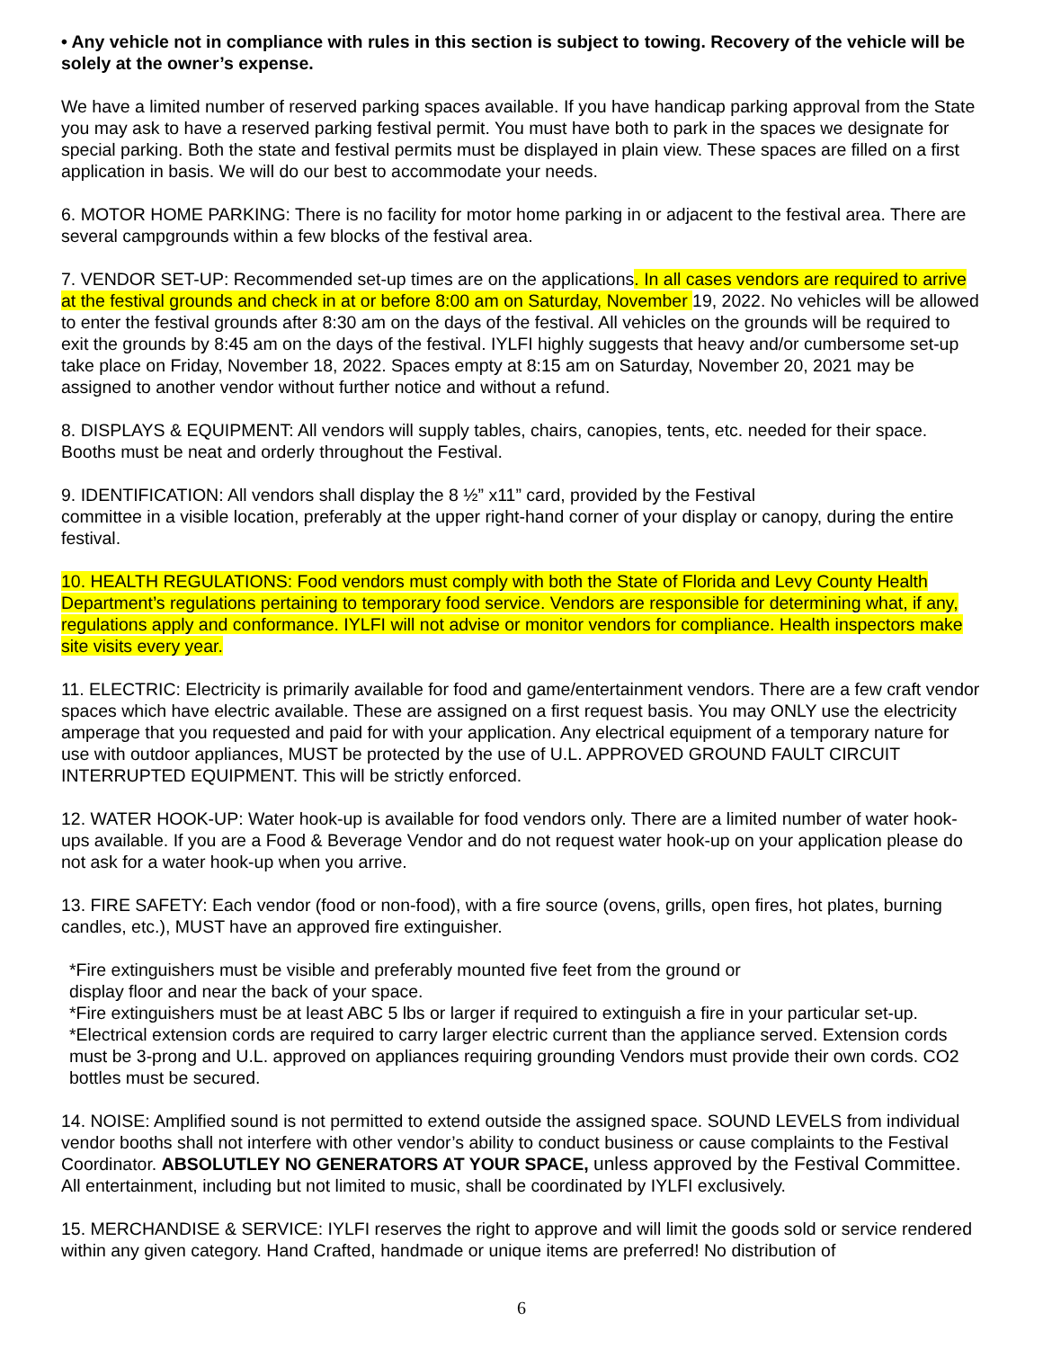• Any vehicle not in compliance with rules in this section is subject to towing. Recovery of the vehicle will be solely at the owner’s expense.
We have a limited number of reserved parking spaces available. If you have handicap parking approval from the State you may ask to have a reserved parking festival permit. You must have both to park in the spaces we designate for special parking. Both the state and festival permits must be displayed in plain view. These spaces are filled on a first application in basis. We will do our best to accommodate your needs.
6. MOTOR HOME PARKING: There is no facility for motor home parking in or adjacent to the festival area. There are several campgrounds within a few blocks of the festival area.
7. VENDOR SET-UP: Recommended set-up times are on the applications. In all cases vendors are required to arrive at the festival grounds and check in at or before 8:00 am on Saturday, November 19, 2022. No vehicles will be allowed to enter the festival grounds after 8:30 am on the days of the festival. All vehicles on the grounds will be required to exit the grounds by 8:45 am on the days of the festival. IYLFI highly suggests that heavy and/or cumbersome set-up take place on Friday, November 18, 2022. Spaces empty at 8:15 am on Saturday, November 20, 2021 may be assigned to another vendor without further notice and without a refund.
8. DISPLAYS & EQUIPMENT: All vendors will supply tables, chairs, canopies, tents, etc. needed for their space. Booths must be neat and orderly throughout the Festival.
9. IDENTIFICATION: All vendors shall display the 8 ½” x11” card, provided by the Festival
committee in a visible location, preferably at the upper right-hand corner of your display or canopy, during the entire festival.
10. HEALTH REGULATIONS: Food vendors must comply with both the State of Florida and Levy County Health Department’s regulations pertaining to temporary food service. Vendors are responsible for determining what, if any, regulations apply and conformance. IYLFI will not advise or monitor vendors for compliance. Health inspectors make site visits every year.
11. ELECTRIC: Electricity is primarily available for food and game/entertainment vendors. There are a few craft vendor spaces which have electric available. These are assigned on a first request basis. You may ONLY use the electricity amperage that you requested and paid for with your application. Any electrical equipment of a temporary nature for use with outdoor appliances, MUST be protected by the use of U.L. APPROVED GROUND FAULT CIRCUIT INTERRUPTED EQUIPMENT. This will be strictly enforced.
12. WATER HOOK-UP: Water hook-up is available for food vendors only. There are a limited number of water hook-ups available. If you are a Food & Beverage Vendor and do not request water hook-up on your application please do not ask for a water hook-up when you arrive.
13. FIRE SAFETY: Each vendor (food or non-food), with a fire source (ovens, grills, open fires, hot plates, burning candles, etc.), MUST have an approved fire extinguisher.
*Fire extinguishers must be visible and preferably mounted five feet from the ground or
display floor and near the back of your space.
*Fire extinguishers must be at least ABC 5 lbs or larger if required to extinguish a fire in your particular set-up.
*Electrical extension cords are required to carry larger electric current than the appliance served. Extension cords must be 3-prong and U.L. approved on appliances requiring grounding Vendors must provide their own cords. CO2 bottles must be secured.
14. NOISE: Amplified sound is not permitted to extend outside the assigned space. SOUND LEVELS from individual vendor booths shall not interfere with other vendor’s ability to conduct business or cause complaints to the Festival Coordinator. ABSOLUTLEY NO GENERATORS AT YOUR SPACE, unless approved by the Festival Committee.
All entertainment, including but not limited to music, shall be coordinated by IYLFI exclusively.
15. MERCHANDISE & SERVICE: IYLFI reserves the right to approve and will limit the goods sold or service rendered within any given category. Hand Crafted, handmade or unique items are preferred! No distribution of
6